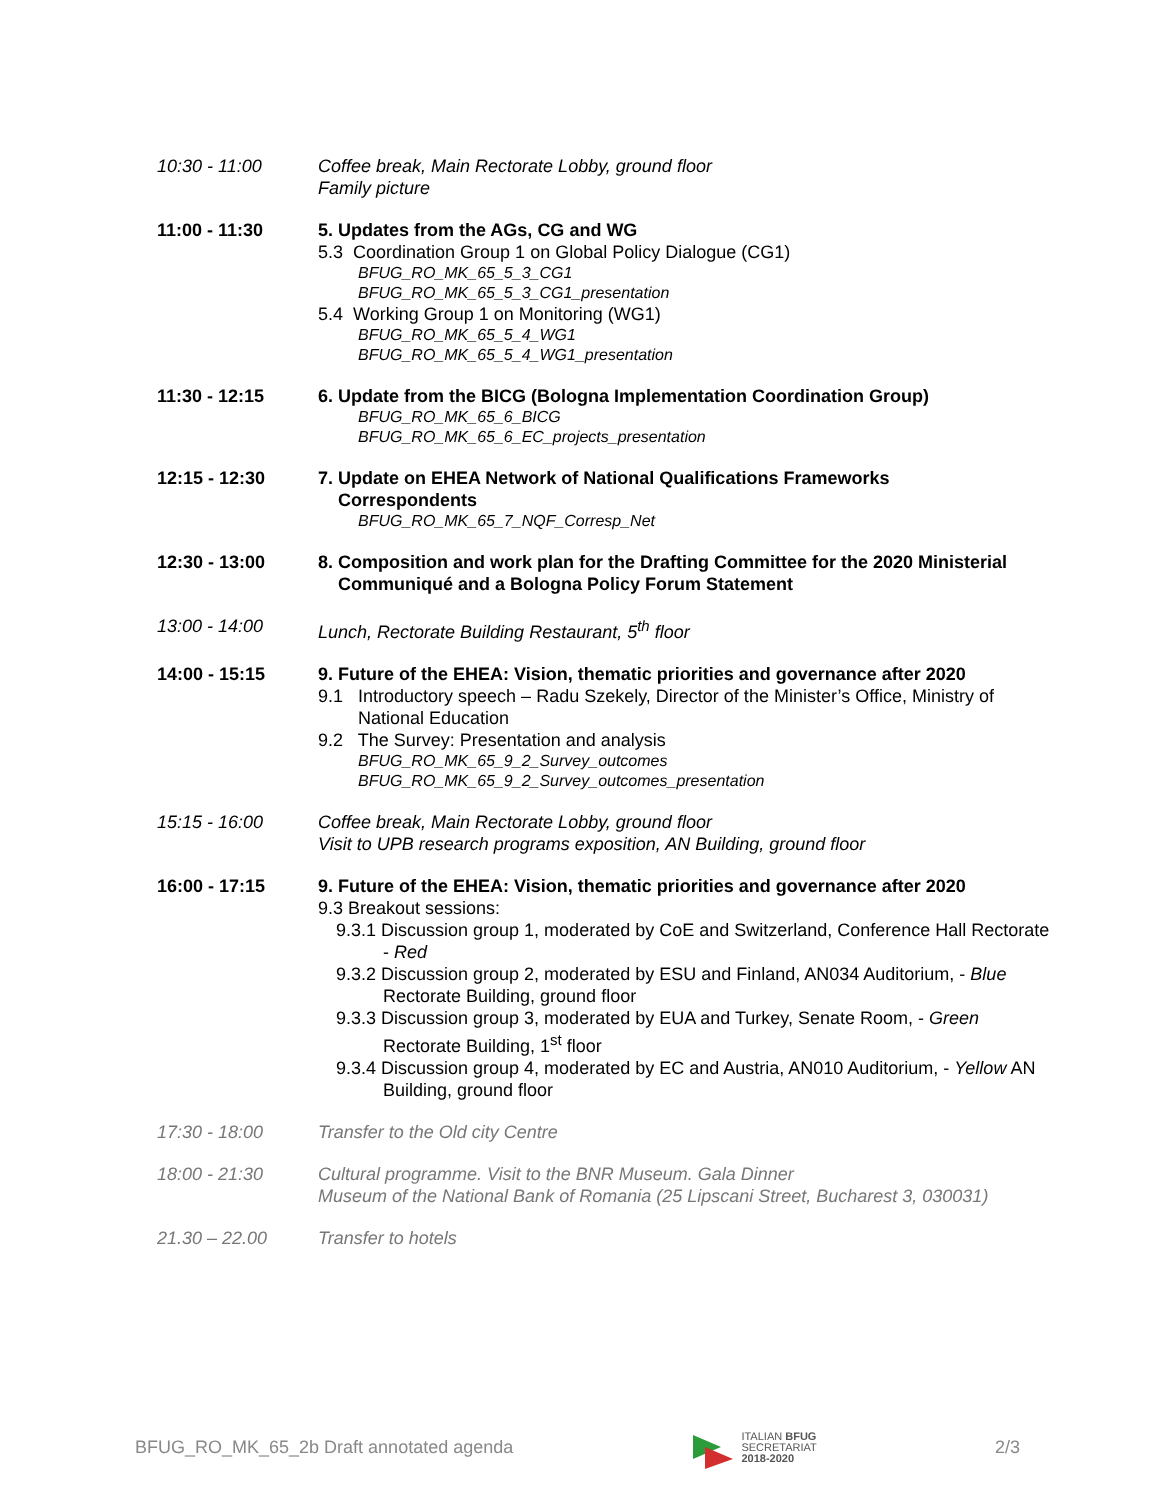10:30 - 11:00 Coffee break, Main Rectorate Lobby, ground floor
Family picture
11:00 - 11:30 5. Updates from the AGs, CG and WG
5.3 Coordination Group 1 on Global Policy Dialogue (CG1)
BFUG_RO_MK_65_5_3_CG1
BFUG_RO_MK_65_5_3_CG1_presentation
5.4 Working Group 1 on Monitoring (WG1)
BFUG_RO_MK_65_5_4_WG1
BFUG_RO_MK_65_5_4_WG1_presentation
11:30 - 12:15 6. Update from the BICG (Bologna Implementation Coordination Group)
BFUG_RO_MK_65_6_BICG
BFUG_RO_MK_65_6_EC_projects_presentation
12:15 - 12:30 7. Update on EHEA Network of National Qualifications Frameworks
Correspondents
BFUG_RO_MK_65_7_NQF_Corresp_Net
12:30 - 13:00 8. Composition and work plan for the Drafting Committee for the 2020 Ministerial
Communiqué and a Bologna Policy Forum Statement
13:00 - 14:00 Lunch, Rectorate Building Restaurant, 5<sup>th</sup> floor
14:00 - 15:15 9. Future of the EHEA: Vision, thematic priorities and governance after 2020
9.1 Introductory speech – Radu Szekely, Director of the Minister’s Office, Ministry of National Education
9.2 The Survey: Presentation and analysis
BFUG_RO_MK_65_9_2_Survey_outcomes
BFUG_RO_MK_65_9_2_Survey_outcomes_presentation
15:15 - 16:00 Coffee break, Main Rectorate Lobby, ground floor
Visit to UPB research programs exposition, AN Building, ground floor
16:00 - 17:15 9. Future of the EHEA: Vision, thematic priorities and governance after 2020
9.3 Breakout sessions:
9.3.1 Discussion group 1, moderated by CoE and Switzerland, Conference Hall Rectorate - Red
9.3.2 Discussion group 2, moderated by ESU and Finland, AN034 Auditorium, - Blue Rectorate Building, ground floor
9.3.3 Discussion group 3, moderated by EUA and Turkey, Senate Room, - Green Rectorate Building, 1<sup>st</sup> floor
9.3.4 Discussion group 4, moderated by EC and Austria, AN010 Auditorium, - Yellow AN Building, ground floor
17:30 - 18:00 Transfer to the Old city Centre
18:00 - 21:30 Cultural programme. Visit to the BNR Museum. Gala Dinner
Museum of the National Bank of Romania (25 Lipscani Street, Bucharest 3, 030031)
21.30 – 22.00 Transfer to hotels
BFUG_RO_MK_65_2b Draft annotated agenda
ITALIAN BFUG
SECRETARIAT
2018-2020
2/3